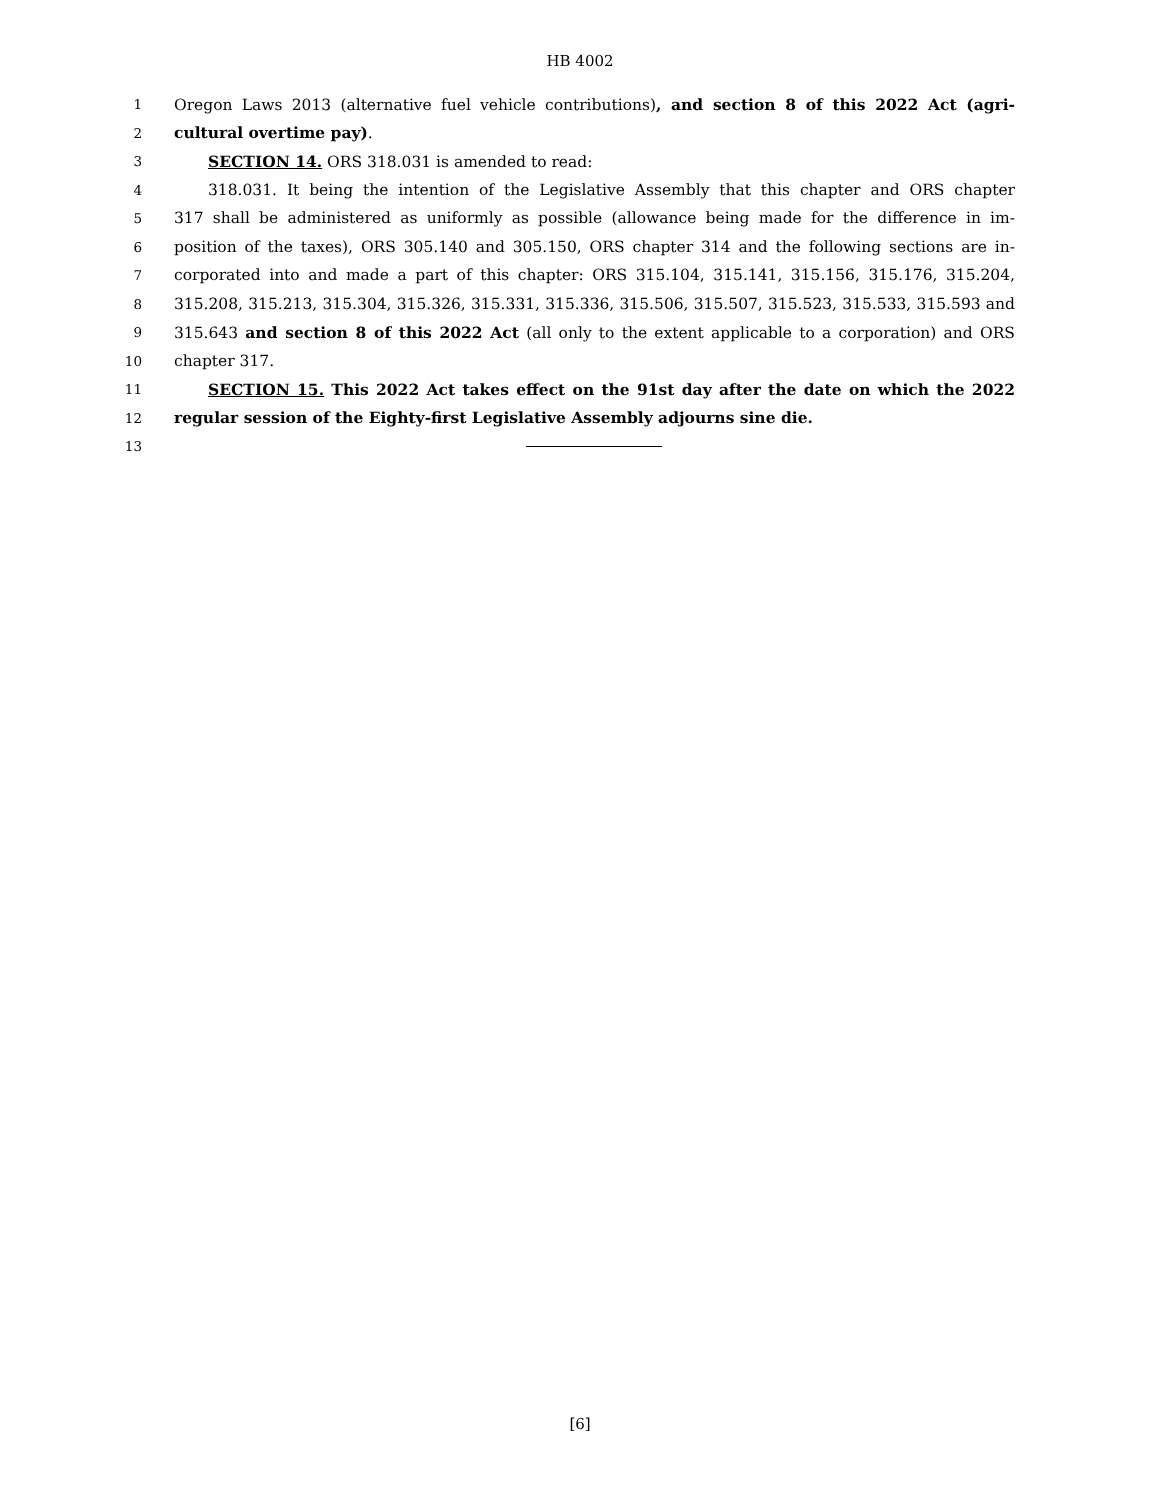HB 4002
1 Oregon Laws 2013 (alternative fuel vehicle contributions), and section 8 of this 2022 Act (agri-
2 cultural overtime pay).
3 SECTION 14. ORS 318.031 is amended to read:
4 318.031. It being the intention of the Legislative Assembly that this chapter and ORS chapter
5 317 shall be administered as uniformly as possible (allowance being made for the difference in im-
6 position of the taxes), ORS 305.140 and 305.150, ORS chapter 314 and the following sections are in-
7 corporated into and made a part of this chapter: ORS 315.104, 315.141, 315.156, 315.176, 315.204,
8 315.208, 315.213, 315.304, 315.326, 315.331, 315.336, 315.506, 315.507, 315.523, 315.533, 315.593 and
9 315.643 and section 8 of this 2022 Act (all only to the extent applicable to a corporation) and ORS
10 chapter 317.
11 SECTION 15. This 2022 Act takes effect on the 91st day after the date on which the 2022
12 regular session of the Eighty-first Legislative Assembly adjourns sine die.
13
[6]